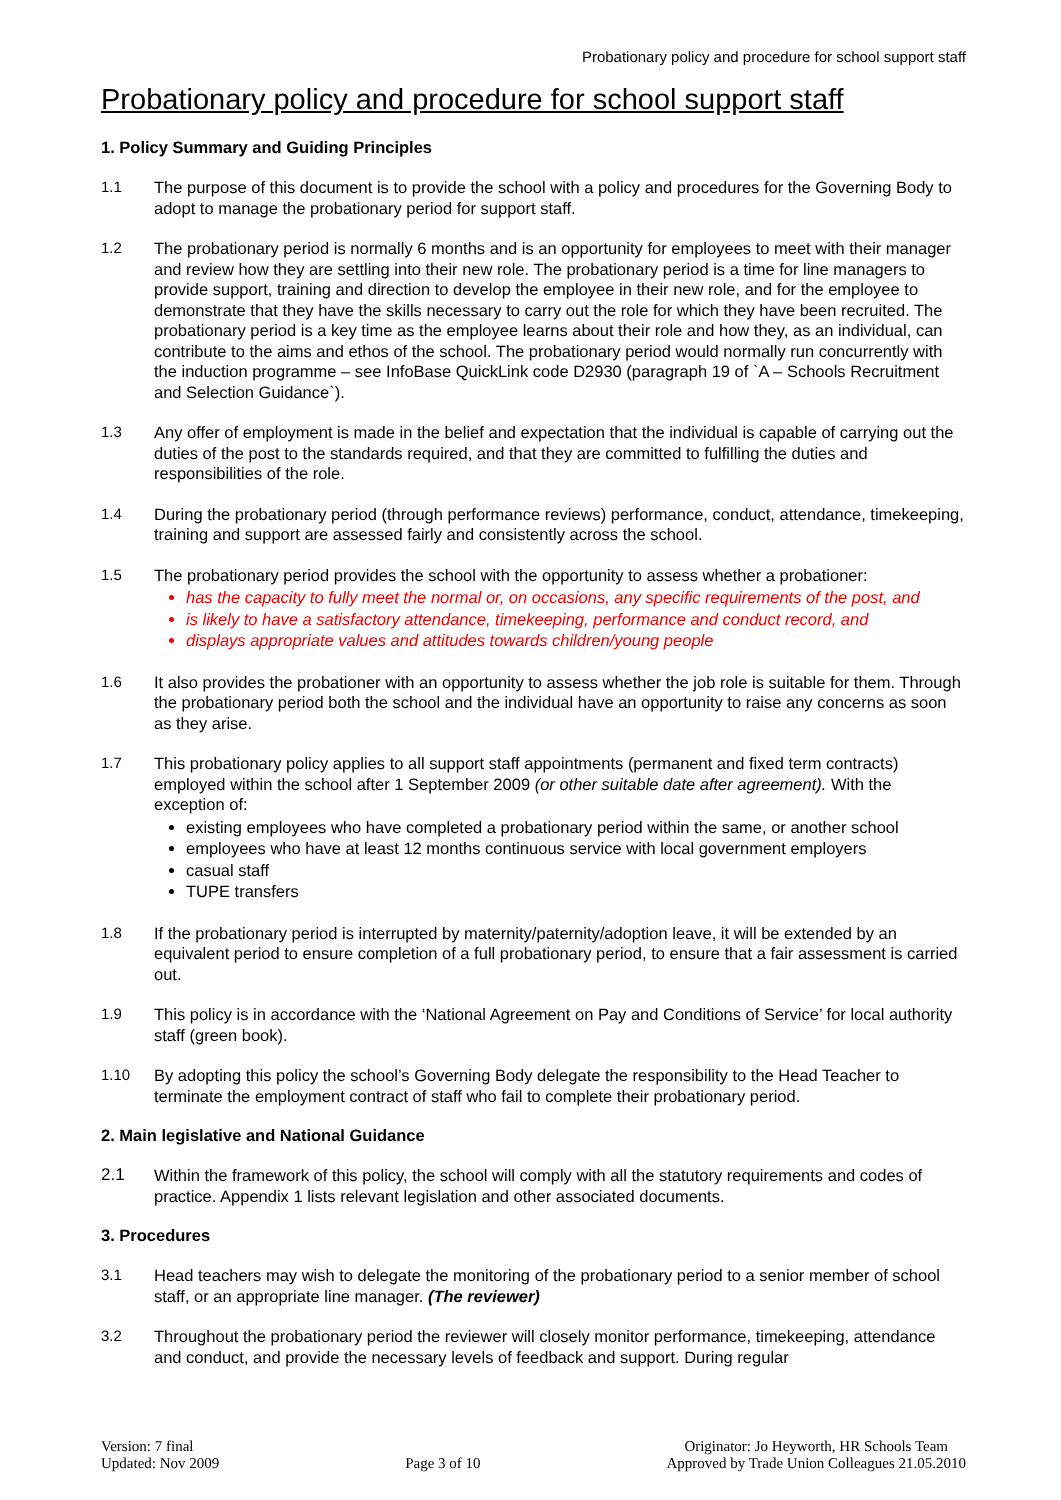Probationary policy and procedure for school support staff
Probationary policy and procedure for school support staff
1. Policy Summary and Guiding Principles
1.1 The purpose of this document is to provide the school with a policy and procedures for the Governing Body to adopt to manage the probationary period for support staff.
1.2 The probationary period is normally 6 months and is an opportunity for employees to meet with their manager and review how they are settling into their new role. The probationary period is a time for line managers to provide support, training and direction to develop the employee in their new role, and for the employee to demonstrate that they have the skills necessary to carry out the role for which they have been recruited. The probationary period is a key time as the employee learns about their role and how they, as an individual, can contribute to the aims and ethos of the school. The probationary period would normally run concurrently with the induction programme – see InfoBase QuickLink code D2930 (paragraph 19 of `A – Schools Recruitment and Selection Guidance`).
1.3 Any offer of employment is made in the belief and expectation that the individual is capable of carrying out the duties of the post to the standards required, and that they are committed to fulfilling the duties and responsibilities of the role.
1.4 During the probationary period (through performance reviews) performance, conduct, attendance, timekeeping, training and support are assessed fairly and consistently across the school.
1.5 The probationary period provides the school with the opportunity to assess whether a probationer:
has the capacity to fully meet the normal or, on occasions, any specific requirements of the post, and
is likely to have a satisfactory attendance, timekeeping, performance and conduct record, and
displays appropriate values and attitudes towards children/young people
1.6 It also provides the probationer with an opportunity to assess whether the job role is suitable for them. Through the probationary period both the school and the individual have an opportunity to raise any concerns as soon as they arise.
1.7 This probationary policy applies to all support staff appointments (permanent and fixed term contracts) employed within the school after 1 September 2009 (or other suitable date after agreement). With the exception of:
existing employees who have completed a probationary period within the same, or another school
employees who have at least 12 months continuous service with local government employers
casual staff
TUPE transfers
1.8 If the probationary period is interrupted by maternity/paternity/adoption leave, it will be extended by an equivalent period to ensure completion of a full probationary period, to ensure that a fair assessment is carried out.
1.9 This policy is in accordance with the ‘National Agreement on Pay and Conditions of Service’ for local authority staff (green book).
1.10 By adopting this policy the school’s Governing Body delegate the responsibility to the Head Teacher to terminate the employment contract of staff who fail to complete their probationary period.
2. Main legislative and National Guidance
2.1 Within the framework of this policy, the school will comply with all the statutory requirements and codes of practice. Appendix 1 lists relevant legislation and other associated documents.
3. Procedures
3.1 Head teachers may wish to delegate the monitoring of the probationary period to a senior member of school staff, or an appropriate line manager. (The reviewer)
3.2 Throughout the probationary period the reviewer will closely monitor performance, timekeeping, attendance and conduct, and provide the necessary levels of feedback and support. During regular
Version: 7 final
Updated: Nov 2009
Page 3 of 10 Originator: Jo Heyworth, HR Schools Team
Approved by Trade Union Colleagues 21.05.2010